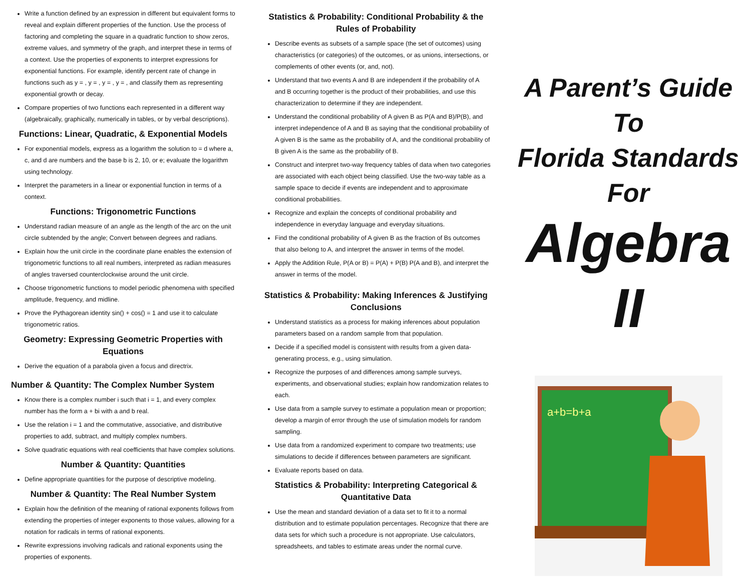Write a function defined by an expression in different but equivalent forms to reveal and explain different properties of the function. Use the process of factoring and completing the square in a quadratic function to show zeros, extreme values, and symmetry of the graph, and interpret these in terms of a context. Use the properties of exponents to interpret expressions for exponential functions. For example, identify percent rate of change in functions such as y = , y = , y = , y = , and classify them as representing exponential growth or decay.
Compare properties of two functions each represented in a different way (algebraically, graphically, numerically in tables, or by verbal descriptions).
Functions: Linear, Quadratic, & Exponential Models
For exponential models, express as a logarithm the solution to = d where a, c, and d are numbers and the base b is 2, 10, or e; evaluate the logarithm using technology.
Interpret the parameters in a linear or exponential function in terms of a context.
Functions: Trigonometric Functions
Understand radian measure of an angle as the length of the arc on the unit circle subtended by the angle; Convert between degrees and radians.
Explain how the unit circle in the coordinate plane enables the extension of trigonometric functions to all real numbers, interpreted as radian measures of angles traversed counterclockwise around the unit circle.
Choose trigonometric functions to model periodic phenomena with specified amplitude, frequency, and midline.
Prove the Pythagorean identity sin() + cos() = 1 and use it to calculate trigonometric ratios.
Geometry: Expressing Geometric Properties with Equations
Derive the equation of a parabola given a focus and directrix.
Number & Quantity: The Complex Number System
Know there is a complex number i such that i = 1, and every complex number has the form a + bi with a and b real.
Use the relation i = 1 and the commutative, associative, and distributive properties to add, subtract, and multiply complex numbers.
Solve quadratic equations with real coefficients that have complex solutions.
Number & Quantity: Quantities
Define appropriate quantities for the purpose of descriptive modeling.
Number & Quantity: The Real Number System
Explain how the definition of the meaning of rational exponents follows from extending the properties of integer exponents to those values, allowing for a notation for radicals in terms of rational exponents.
Rewrite expressions involving radicals and rational exponents using the properties of exponents.
Statistics & Probability: Conditional Probability & the Rules of Probability
Describe events as subsets of a sample space (the set of outcomes) using characteristics (or categories) of the outcomes, or as unions, intersections, or complements of other events (or, and, not).
Understand that two events A and B are independent if the probability of A and B occurring together is the product of their probabilities, and use this characterization to determine if they are independent.
Understand the conditional probability of A given B as P(A and B)/P(B), and interpret independence of A and B as saying that the conditional probability of A given B is the same as the probability of A, and the conditional probability of B given A is the same as the probability of B.
Construct and interpret two-way frequency tables of data when two categories are associated with each object being classified. Use the two-way table as a sample space to decide if events are independent and to approximate conditional probabilities.
Recognize and explain the concepts of conditional probability and independence in everyday language and everyday situations.
Find the conditional probability of A given B as the fraction of Bs outcomes that also belong to A, and interpret the answer in terms of the model.
Apply the Addition Rule, P(A or B) = P(A) + P(B) P(A and B), and interpret the answer in terms of the model.
Statistics & Probability: Making Inferences & Justifying Conclusions
Understand statistics as a process for making inferences about population parameters based on a random sample from that population.
Decide if a specified model is consistent with results from a given data-generating process, e.g., using simulation.
Recognize the purposes of and differences among sample surveys, experiments, and observational studies; explain how randomization relates to each.
Use data from a sample survey to estimate a population mean or proportion; develop a margin of error through the use of simulation models for random sampling.
Use data from a randomized experiment to compare two treatments; use simulations to decide if differences between parameters are significant.
Evaluate reports based on data.
Statistics & Probability: Interpreting Categorical & Quantitative Data
Use the mean and standard deviation of a data set to fit it to a normal distribution and to estimate population percentages. Recognize that there are data sets for which such a procedure is not appropriate. Use calculators, spreadsheets, and tables to estimate areas under the normal curve.
A Parent’s Guide
To
Florida Standards
For
Algebra II
a+b=b+a